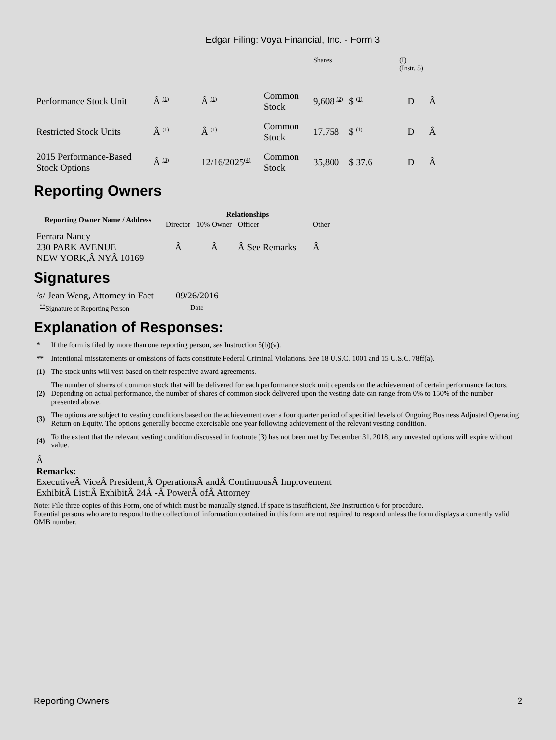Edgar Filing: Voya Financial, Inc. - Form 3
| | | | | Shares | | (I) (Instr. 5) | |
| Performance Stock Unit | Â <sup>(1)</sup> | Â <sup>(1)</sup> | Common Stock | 9,608 <sup>(2)</sup> | $ <sup>(1)</sup> | D | Â |
| Restricted Stock Units | Â <sup>(1)</sup> | Â <sup>(1)</sup> | Common Stock | 17,758 | $ <sup>(1)</sup> | D | Â |
| 2015 Performance-Based Stock Options | Â <sup>(3)</sup> | 12/16/2025<sup>(4)</sup> | Common Stock | 35,800 | $ 37.6 | D | Â |
Reporting Owners
| Reporting Owner Name / Address | Relationships | | | |
| --- | --- | --- | --- | --- |
| | Director | 10% Owner | Officer | Other |
| Ferrara Nancy 230 PARK AVENUE NEW YORK,Â NYÂ 10169 | Â | Â | Â See Remarks | Â |
Signatures
| /s/ Jean Weng, Attorney in Fact | 09/26/2016 |
| <sup>**</sup> Signature of Reporting Person | Date |
Explanation of Responses:
| * | If the form is filed by more than one reporting person, see Instruction 5(b)(v). |
| ** | Intentional misstatements or omissions of facts constitute Federal Criminal Violations. See 18 U.S.C. 1001 and 15 U.S.C. 78ff(a). |
| (1) | The stock units will vest based on their respective award agreements. |
| (2) | The number of shares of common stock that will be delivered for each performance stock unit depends on the achievement of certain performance factors. Depending on actual performance, the number of shares of common stock delivered upon the vesting date can range from 0% to 150% of the number presented above. |
| (3) | The options are subject to vesting conditions based on the achievement over a four quarter period of specified levels of Ongoing Business Adjusted Operating Return on Equity. The options generally become exercisable one year following achievement of the relevant vesting condition. |
| (4) | To the extent that the relevant vesting condition discussed in footnote (3) has not been met by December 31, 2018, any unvested options will expire without value. |
Â
Remarks:
ExecutiveÂ ViceÂ President,Â OperationsÂ andÂ ContinuousÂ Improvement
ExhibitÂ List:Â ExhibitÂ 24Â -Â PowerÂ ofÂ Attorney
Note: File three copies of this Form, one of which must be manually signed. If space is insufficient, See Instruction 6 for procedure.
Potential persons who are to respond to the collection of information contained in this form are not required to respond unless the form displays a currently valid OMB number.
Reporting Owners 2